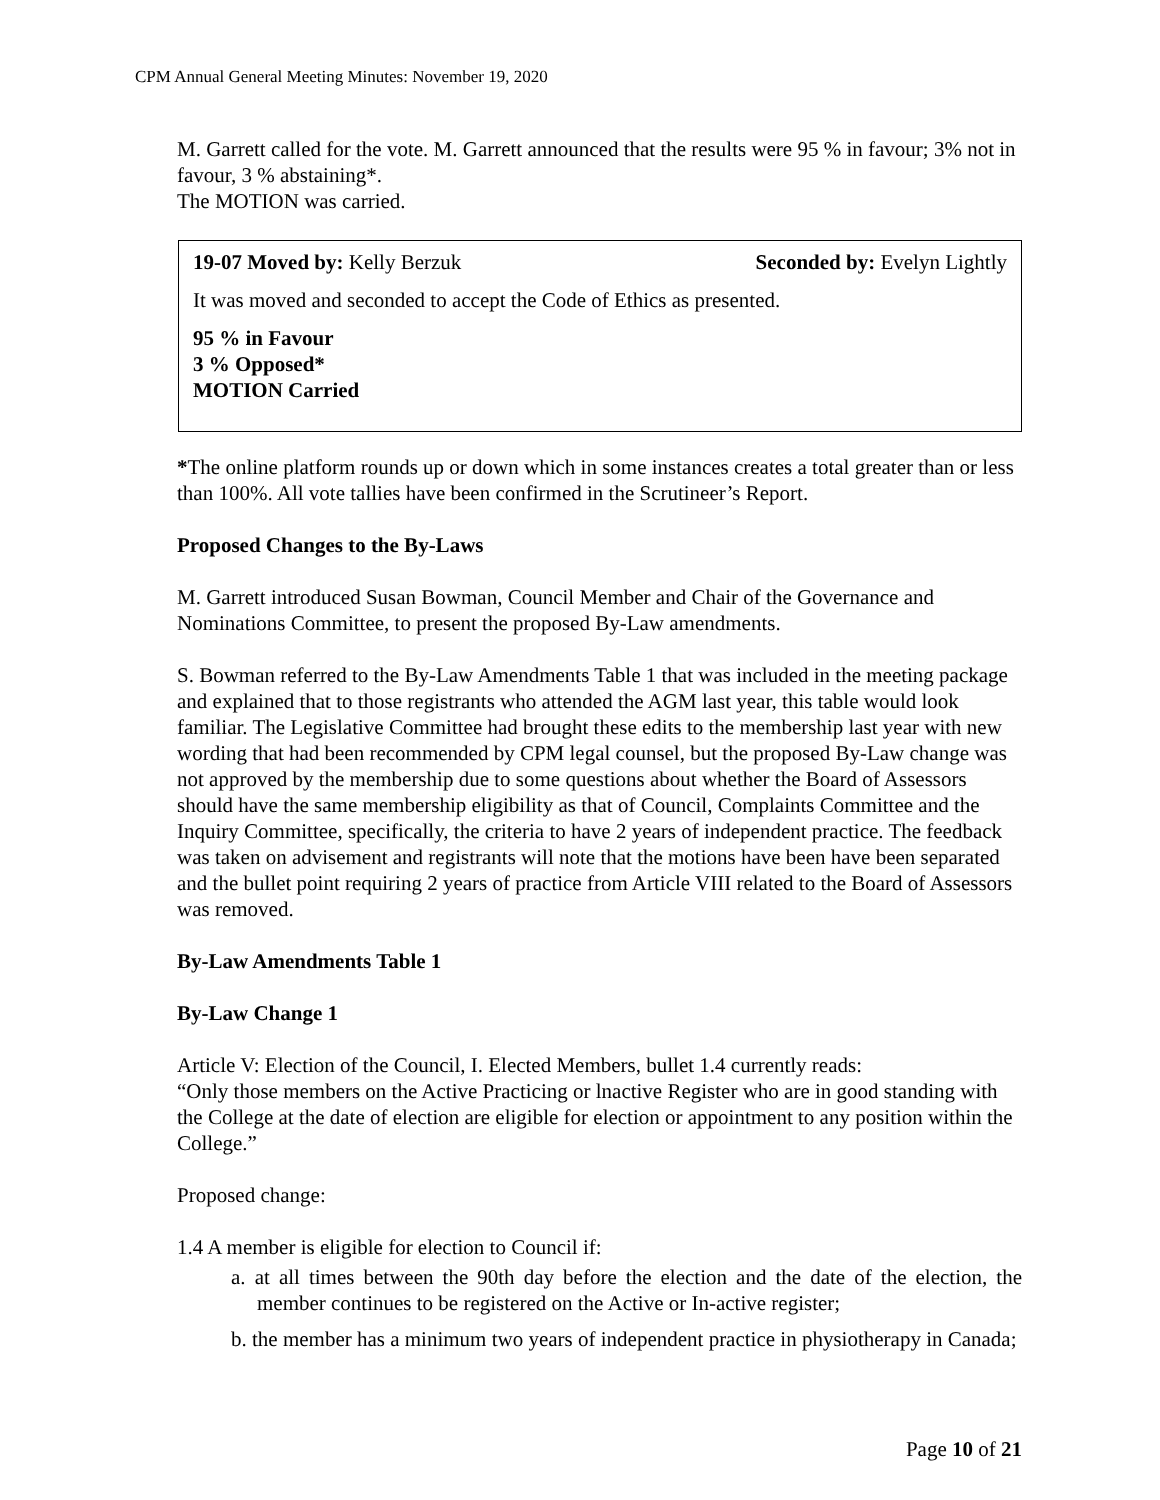CPM Annual General Meeting Minutes: November 19, 2020
M. Garrett called for the vote. M. Garrett announced that the results were 95 % in favour; 3% not in favour, 3 % abstaining*.
The MOTION was carried.
19-07 Moved by: Kelly Berzuk Seconded by: Evelyn Lightly
It was moved and seconded to accept the Code of Ethics as presented.
95 % in Favour
3 % Opposed*
MOTION Carried
*The online platform rounds up or down which in some instances creates a total greater than or less than 100%. All vote tallies have been confirmed in the Scrutineer’s Report.
Proposed Changes to the By-Laws
M. Garrett introduced Susan Bowman, Council Member and Chair of the Governance and Nominations Committee, to present the proposed By-Law amendments.
S. Bowman referred to the By-Law Amendments Table 1 that was included in the meeting package and explained that to those registrants who attended the AGM last year, this table would look familiar. The Legislative Committee had brought these edits to the membership last year with new wording that had been recommended by CPM legal counsel, but the proposed By-Law change was not approved by the membership due to some questions about whether the Board of Assessors should have the same membership eligibility as that of Council, Complaints Committee and the Inquiry Committee, specifically, the criteria to have 2 years of independent practice. The feedback was taken on advisement and registrants will note that the motions have been have been separated and the bullet point requiring 2 years of practice from Article VIII related to the Board of Assessors was removed.
By-Law Amendments Table 1
By-Law Change 1
Article V: Election of the Council, I. Elected Members, bullet 1.4 currently reads:
“Only those members on the Active Practicing or lnactive Register who are in good standing with the College at the date of election are eligible for election or appointment to any position within the College.”
Proposed change:
1.4 A member is eligible for election to Council if:
a. at all times between the 90th day before the election and the date of the election, the member continues to be registered on the Active or In-active register;
b. the member has a minimum two years of independent practice in physiotherapy in Canada;
Page 10 of 21